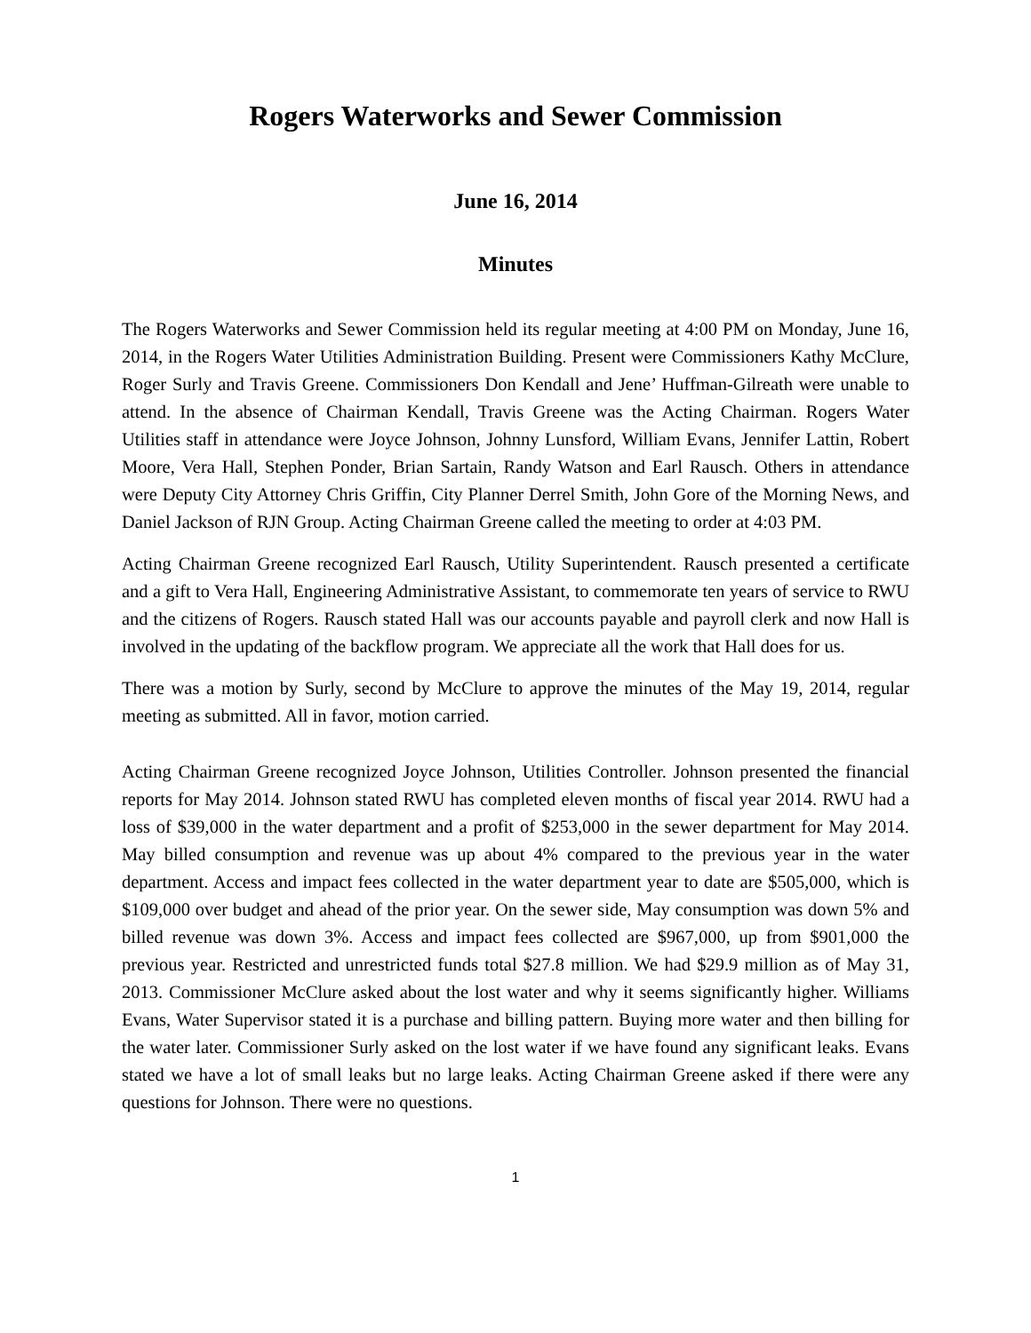Rogers Waterworks and Sewer Commission
June 16, 2014
Minutes
The Rogers Waterworks and Sewer Commission held its regular meeting at 4:00 PM on Monday, June 16, 2014, in the Rogers Water Utilities Administration Building. Present were Commissioners Kathy McClure, Roger Surly and Travis Greene. Commissioners Don Kendall and Jene’ Huffman-Gilreath were unable to attend. In the absence of Chairman Kendall, Travis Greene was the Acting Chairman. Rogers Water Utilities staff in attendance were Joyce Johnson, Johnny Lunsford, William Evans, Jennifer Lattin, Robert Moore, Vera Hall, Stephen Ponder, Brian Sartain, Randy Watson and Earl Rausch. Others in attendance were Deputy City Attorney Chris Griffin, City Planner Derrel Smith, John Gore of the Morning News, and Daniel Jackson of RJN Group. Acting Chairman Greene called the meeting to order at 4:03 PM.
Acting Chairman Greene recognized Earl Rausch, Utility Superintendent. Rausch presented a certificate and a gift to Vera Hall, Engineering Administrative Assistant, to commemorate ten years of service to RWU and the citizens of Rogers. Rausch stated Hall was our accounts payable and payroll clerk and now Hall is involved in the updating of the backflow program. We appreciate all the work that Hall does for us.
There was a motion by Surly, second by McClure to approve the minutes of the May 19, 2014, regular meeting as submitted. All in favor, motion carried.
Acting Chairman Greene recognized Joyce Johnson, Utilities Controller. Johnson presented the financial reports for May 2014. Johnson stated RWU has completed eleven months of fiscal year 2014. RWU had a loss of $39,000 in the water department and a profit of $253,000 in the sewer department for May 2014. May billed consumption and revenue was up about 4% compared to the previous year in the water department. Access and impact fees collected in the water department year to date are $505,000, which is $109,000 over budget and ahead of the prior year. On the sewer side, May consumption was down 5% and billed revenue was down 3%. Access and impact fees collected are $967,000, up from $901,000 the previous year. Restricted and unrestricted funds total $27.8 million. We had $29.9 million as of May 31, 2013. Commissioner McClure asked about the lost water and why it seems significantly higher. Williams Evans, Water Supervisor stated it is a purchase and billing pattern. Buying more water and then billing for the water later. Commissioner Surly asked on the lost water if we have found any significant leaks. Evans stated we have a lot of small leaks but no large leaks. Acting Chairman Greene asked if there were any questions for Johnson. There were no questions.
1